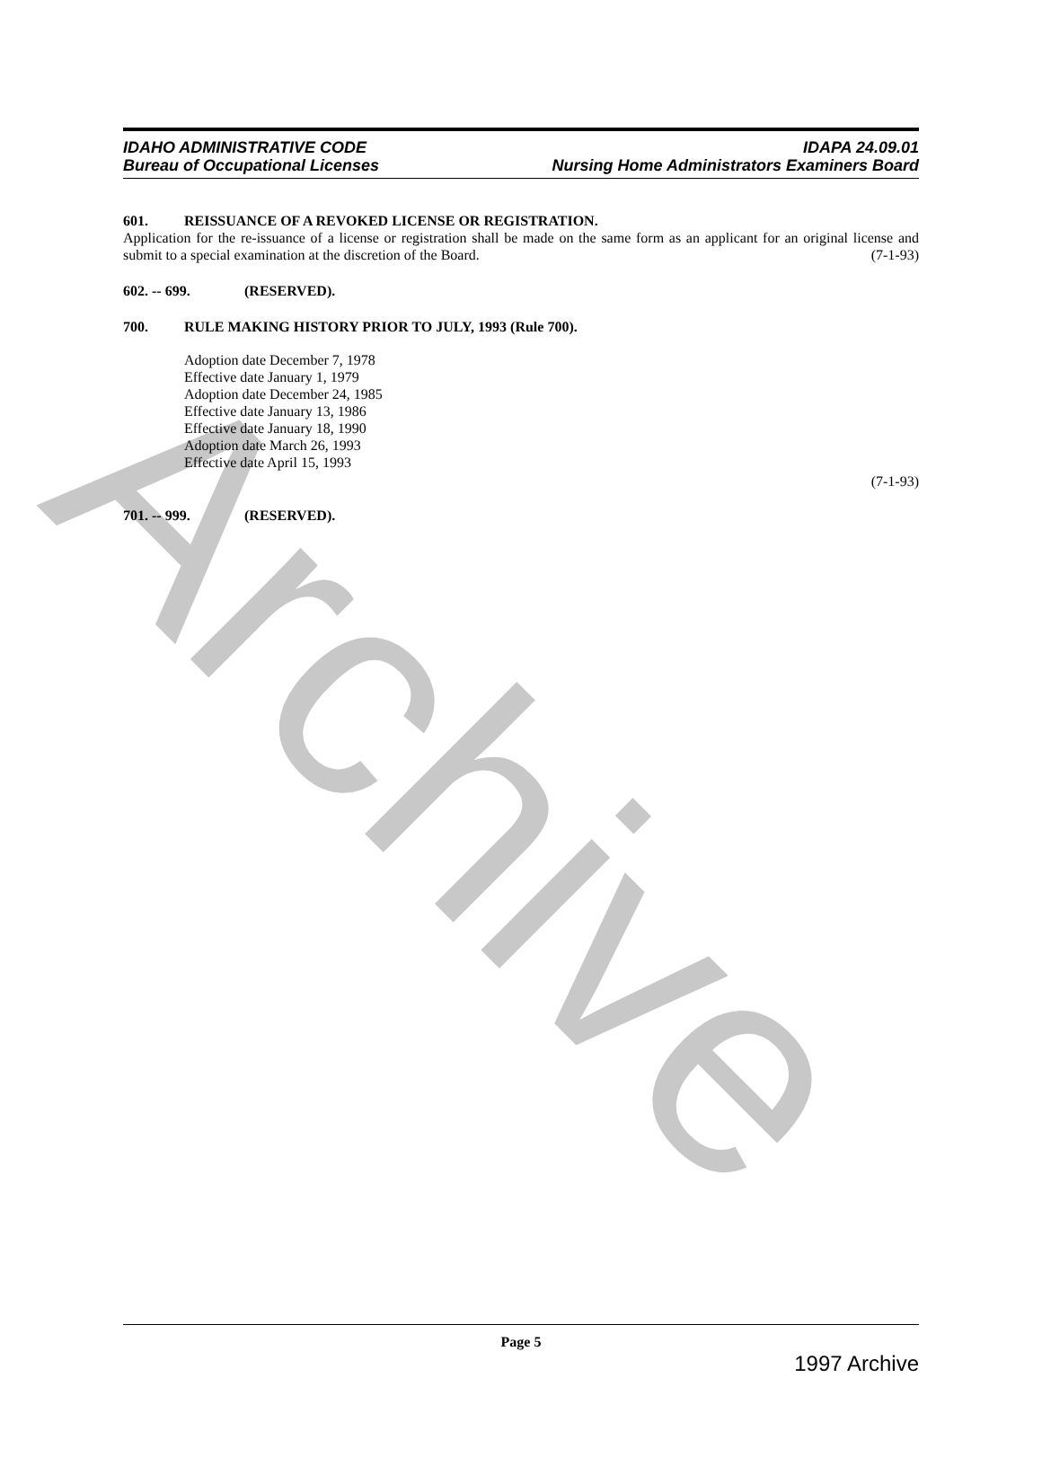Archive
IDAHO ADMINISTRATIVE CODE IDAPA 24.09.01
Bureau of Occupational Licenses Nursing Home Administrators Examiners Board
601. REISSUANCE OF A REVOKED LICENSE OR REGISTRATION.
Application for the re-issuance of a license or registration shall be made on the same form as an applicant for an original license and submit to a special examination at the discretion of the Board. (7-1-93)
602. -- 699. (RESERVED).
700. RULE MAKING HISTORY PRIOR TO JULY, 1993 (Rule 700).
Adoption date December 7, 1978
Effective date January 1, 1979
Adoption date December 24, 1985
Effective date January 13, 1986
Effective date January 18, 1990
Adoption date March 26, 1993
Effective date April 15, 1993
(7-1-93)
701. -- 999. (RESERVED).
Page 5
1997 Archive